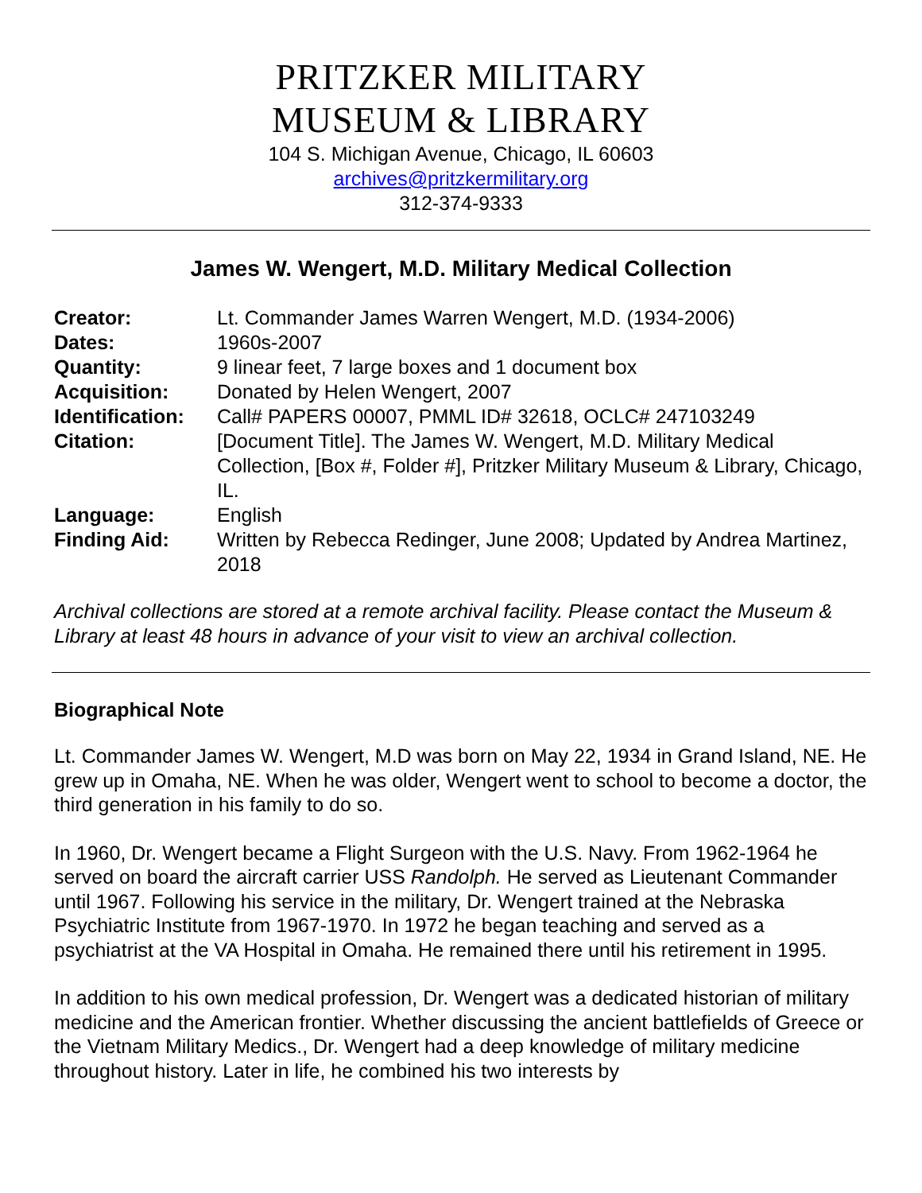PRITZKER MILITARY
MUSEUM & LIBRARY
104 S. Michigan Avenue, Chicago, IL 60603
archives@pritzkermilitary.org
312-374-9333
James W. Wengert, M.D. Military Medical Collection
| Creator: | Lt. Commander James Warren Wengert, M.D. (1934-2006) |
| Dates: | 1960s-2007 |
| Quantity: | 9 linear feet, 7 large boxes and 1 document box |
| Acquisition: | Donated by Helen Wengert, 2007 |
| Identification: | Call# PAPERS 00007, PMML ID# 32618, OCLC# 247103249 |
| Citation: | [Document Title]. The James W. Wengert, M.D. Military Medical Collection, [Box #, Folder #], Pritzker Military Museum & Library, Chicago, IL. |
| Language: | English |
| Finding Aid: | Written by Rebecca Redinger, June 2008; Updated by Andrea Martinez, 2018 |
Archival collections are stored at a remote archival facility. Please contact the Museum & Library at least 48 hours in advance of your visit to view an archival collection.
Biographical Note
Lt. Commander James W. Wengert, M.D was born on May 22, 1934 in Grand Island, NE. He grew up in Omaha, NE. When he was older, Wengert went to school to become a doctor, the third generation in his family to do so.
In 1960, Dr. Wengert became a Flight Surgeon with the U.S. Navy. From 1962-1964 he served on board the aircraft carrier USS Randolph. He served as Lieutenant Commander until 1967. Following his service in the military, Dr. Wengert trained at the Nebraska Psychiatric Institute from 1967-1970. In 1972 he began teaching and served as a psychiatrist at the VA Hospital in Omaha. He remained there until his retirement in 1995.
In addition to his own medical profession, Dr. Wengert was a dedicated historian of military medicine and the American frontier. Whether discussing the ancient battlefields of Greece or the Vietnam Military Medics., Dr. Wengert had a deep knowledge of military medicine throughout history. Later in life, he combined his two interests by